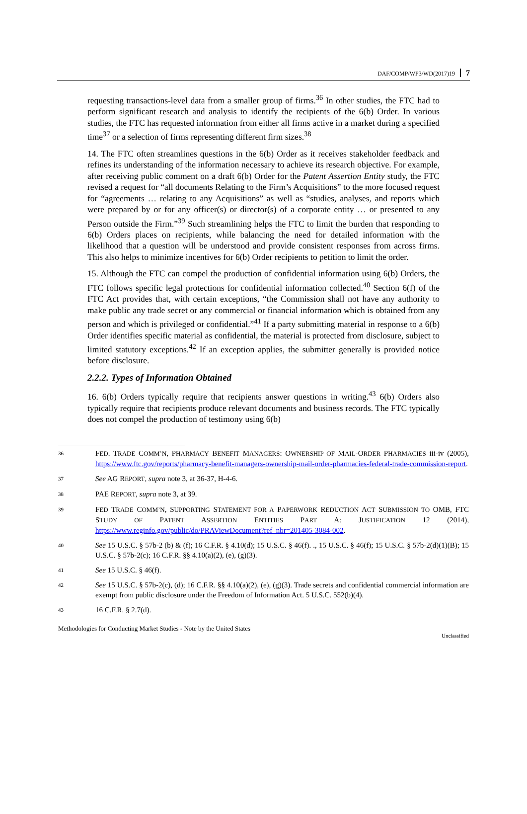DAF/COMP/WP3/WD(2017)19 7
requesting transactions-level data from a smaller group of firms.<sup>36</sup> In other studies, the FTC had to perform significant research and analysis to identify the recipients of the 6(b) Order. In various studies, the FTC has requested information from either all firms active in a market during a specified time<sup>37</sup> or a selection of firms representing different firm sizes.<sup>38</sup>
14. The FTC often streamlines questions in the 6(b) Order as it receives stakeholder feedback and refines its understanding of the information necessary to achieve its research objective. For example, after receiving public comment on a draft 6(b) Order for the Patent Assertion Entity study, the FTC revised a request for “all documents Relating to the Firm’s Acquisitions” to the more focused request for “agreements … relating to any Acquisitions” as well as “studies, analyses, and reports which were prepared by or for any officer(s) or director(s) of a corporate entity … or presented to any Person outside the Firm.”<sup>39</sup> Such streamlining helps the FTC to limit the burden that responding to 6(b) Orders places on recipients, while balancing the need for detailed information with the likelihood that a question will be understood and provide consistent responses from across firms. This also helps to minimize incentives for 6(b) Order recipients to petition to limit the order.
15. Although the FTC can compel the production of confidential information using 6(b) Orders, the FTC follows specific legal protections for confidential information collected.<sup>40</sup> Section 6(f) of the FTC Act provides that, with certain exceptions, “the Commission shall not have any authority to make public any trade secret or any commercial or financial information which is obtained from any person and which is privileged or confidential.”<sup>41</sup> If a party submitting material in response to a 6(b) Order identifies specific material as confidential, the material is protected from disclosure, subject to limited statutory exceptions.<sup>42</sup> If an exception applies, the submitter generally is provided notice before disclosure.
2.2.2. Types of Information Obtained
16. 6(b) Orders typically require that recipients answer questions in writing.<sup>43</sup> 6(b) Orders also typically require that recipients produce relevant documents and business records. The FTC typically does not compel the production of testimony using 6(b)
36 FED. TRADE COMM’N, PHARMACY BENEFIT MANAGERS: OWNERSHIP OF MAIL-ORDER PHARMACIES iii-iv (2005), https://www.ftc.gov/reports/pharmacy-benefit-managers-ownership-mail-order-pharmacies-federal-trade-commission-report.
37 See AG REPORT, supra note 3, at 36-37, H-4-6.
38 PAE REPORT, supra note 3, at 39.
39 FED TRADE COMM’N, SUPPORTING STATEMENT FOR A PAPERWORK REDUCTION ACT SUBMISSION TO OMB, FTC STUDY OF PATENT ASSERTION ENTITIES PART A: JUSTIFICATION 12 (2014), https://www.reginfo.gov/public/do/PRAViewDocument?ref_nbr=201405-3084-002.
40 See 15 U.S.C. § 57b-2 (b) & (f); 16 C.F.R. § 4.10(d); 15 U.S.C. § 46(f). ., 15 U.S.C. § 46(f); 15 U.S.C. § 57b-2(d)(1)(B); 15 U.S.C. § 57b-2(c); 16 C.F.R. §§ 4.10(a)(2), (e), (g)(3).
41 See 15 U.S.C. § 46(f).
42 See 15 U.S.C. § 57b-2(c), (d); 16 C.F.R. §§ 4.10(a)(2), (e), (g)(3). Trade secrets and confidential commercial information are exempt from public disclosure under the Freedom of Information Act. 5 U.S.C. 552(b)(4).
43 16 C.F.R. § 2.7(d).
Methodologies for Conducting Market Studies - Note by the United States
Unclassified